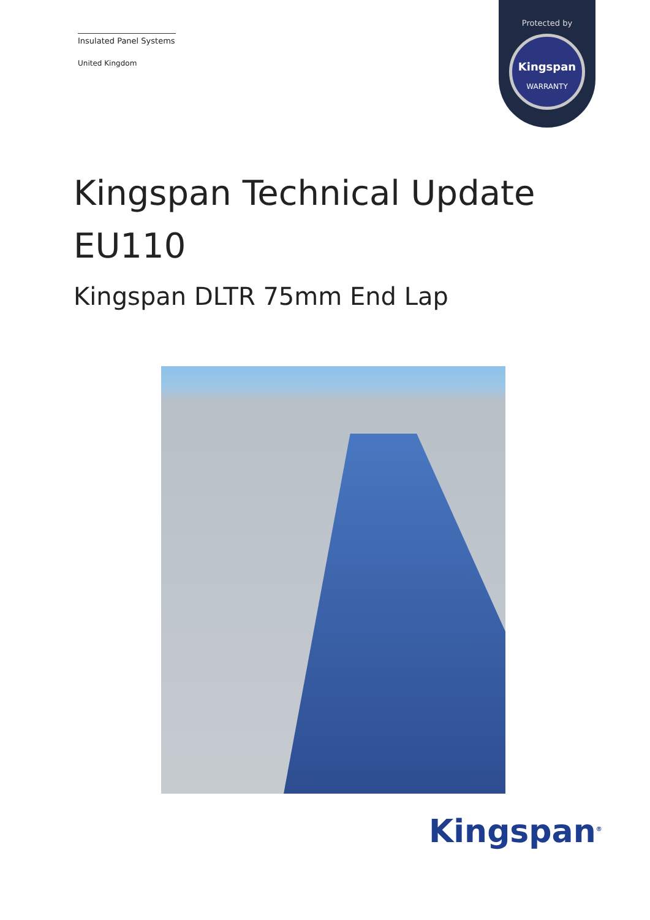Insulated Panel Systems
United Kingdom
Protected by
Kingspan
WARRANTY
Kingspan Technical Update
EU110
Kingspan DLTR 75mm End Lap
Kingspan<sup>®</sup>